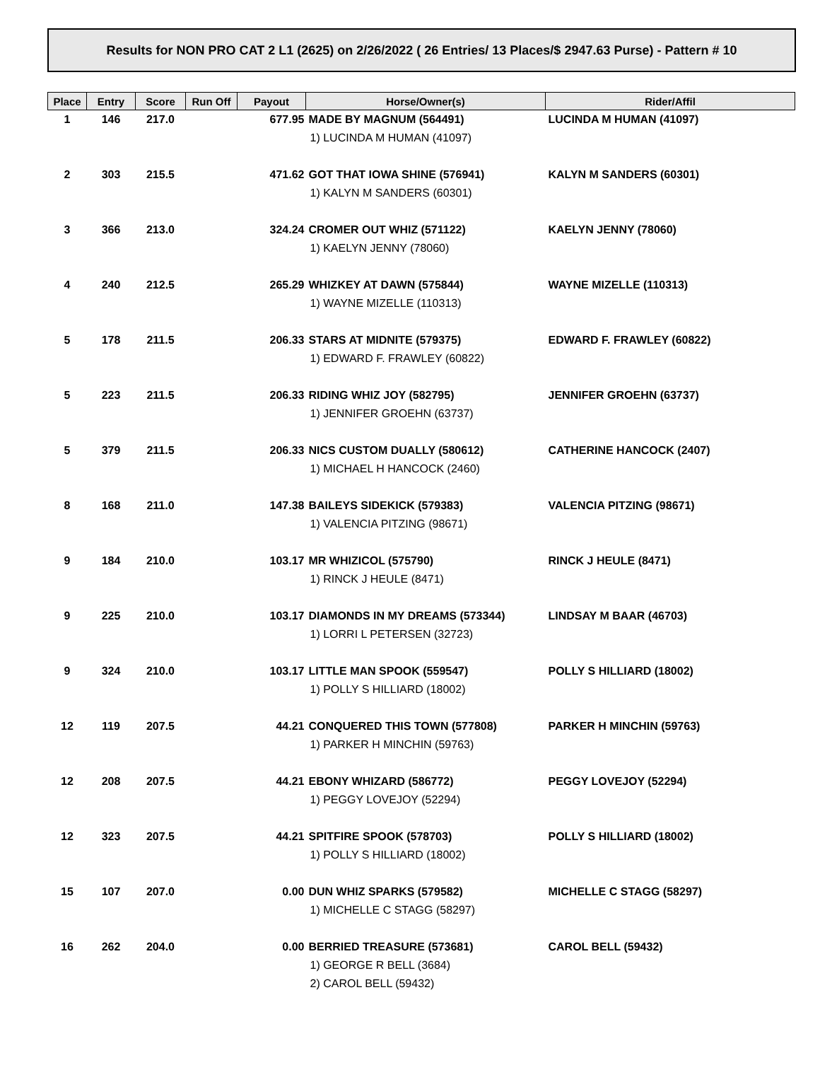Results for NON PRO CAT 2 L1 (2625) on 2/26/2022 ( 26 Entries/ 13 Places/$ 2947.63 Purse) - Pattern # 10
| Place | Entry | Score | Run Off | Payout | Horse/Owner(s) | Rider/Affil |
| --- | --- | --- | --- | --- | --- | --- |
| 1 | 146 | 217.0 | | 677.95 | MADE BY MAGNUM (564491) 1) LUCINDA M HUMAN (41097) | LUCINDA M HUMAN (41097) |
| 2 | 303 | 215.5 | | 471.62 | GOT THAT IOWA SHINE (576941) 1) KALYN M SANDERS (60301) | KALYN M SANDERS (60301) |
| 3 | 366 | 213.0 | | 324.24 | CROMER OUT WHIZ (571122) 1) KAELYN JENNY (78060) | KAELYN JENNY (78060) |
| 4 | 240 | 212.5 | | 265.29 | WHIZKEY AT DAWN (575844) 1) WAYNE MIZELLE (110313) | WAYNE MIZELLE (110313) |
| 5 | 178 | 211.5 | | 206.33 | STARS AT MIDNITE (579375) 1) EDWARD F. FRAWLEY (60822) | EDWARD F. FRAWLEY (60822) |
| 5 | 223 | 211.5 | | 206.33 | RIDING WHIZ JOY (582795) 1) JENNIFER GROEHN (63737) | JENNIFER GROEHN (63737) |
| 5 | 379 | 211.5 | | 206.33 | NICS CUSTOM DUALLY (580612) 1) MICHAEL H HANCOCK (2460) | CATHERINE HANCOCK (2407) |
| 8 | 168 | 211.0 | | 147.38 | BAILEYS SIDEKICK (579383) 1) VALENCIA PITZING (98671) | VALENCIA PITZING (98671) |
| 9 | 184 | 210.0 | | 103.17 | MR WHIZICOL (575790) 1) RINCK J HEULE (8471) | RINCK J HEULE (8471) |
| 9 | 225 | 210.0 | | 103.17 | DIAMONDS IN MY DREAMS (573344) 1) LORRI L PETERSEN (32723) | LINDSAY M BAAR (46703) |
| 9 | 324 | 210.0 | | 103.17 | LITTLE MAN SPOOK (559547) 1) POLLY S HILLIARD (18002) | POLLY S HILLIARD (18002) |
| 12 | 119 | 207.5 | | 44.21 | CONQUERED THIS TOWN (577808) 1) PARKER H MINCHIN (59763) | PARKER H MINCHIN (59763) |
| 12 | 208 | 207.5 | | 44.21 | EBONY WHIZARD (586772) 1) PEGGY LOVEJOY (52294) | PEGGY LOVEJOY (52294) |
| 12 | 323 | 207.5 | | 44.21 | SPITFIRE SPOOK (578703) 1) POLLY S HILLIARD (18002) | POLLY S HILLIARD (18002) |
| 15 | 107 | 207.0 | | 0.00 | DUN WHIZ SPARKS (579582) 1) MICHELLE C STAGG (58297) | MICHELLE C STAGG (58297) |
| 16 | 262 | 204.0 | | 0.00 | BERRIED TREASURE (573681) 1) GEORGE R BELL (3684) 2) CAROL BELL (59432) | CAROL BELL (59432) |